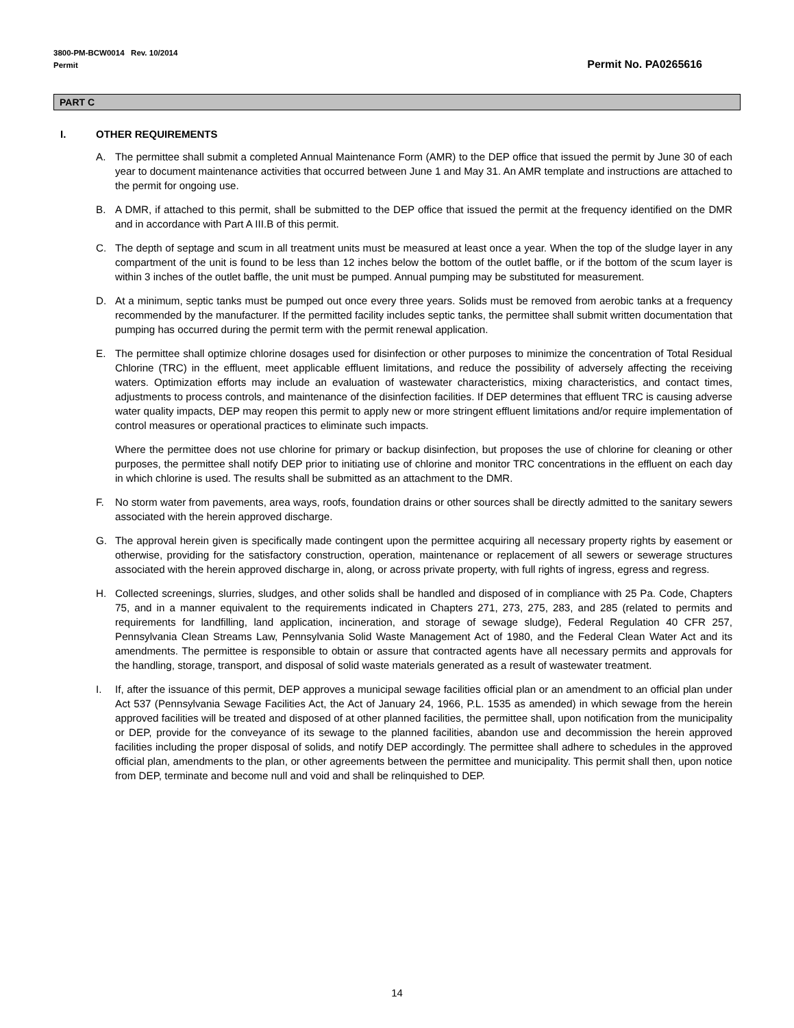3800-PM-BCW0014 Rev. 10/2014
Permit
Permit No. PA0265616
PART C
I. OTHER REQUIREMENTS
A. The permittee shall submit a completed Annual Maintenance Form (AMR) to the DEP office that issued the permit by June 30 of each year to document maintenance activities that occurred between June 1 and May 31. An AMR template and instructions are attached to the permit for ongoing use.
B. A DMR, if attached to this permit, shall be submitted to the DEP office that issued the permit at the frequency identified on the DMR and in accordance with Part A III.B of this permit.
C. The depth of septage and scum in all treatment units must be measured at least once a year. When the top of the sludge layer in any compartment of the unit is found to be less than 12 inches below the bottom of the outlet baffle, or if the bottom of the scum layer is within 3 inches of the outlet baffle, the unit must be pumped. Annual pumping may be substituted for measurement.
D. At a minimum, septic tanks must be pumped out once every three years. Solids must be removed from aerobic tanks at a frequency recommended by the manufacturer. If the permitted facility includes septic tanks, the permittee shall submit written documentation that pumping has occurred during the permit term with the permit renewal application.
E. The permittee shall optimize chlorine dosages used for disinfection or other purposes to minimize the concentration of Total Residual Chlorine (TRC) in the effluent, meet applicable effluent limitations, and reduce the possibility of adversely affecting the receiving waters. Optimization efforts may include an evaluation of wastewater characteristics, mixing characteristics, and contact times, adjustments to process controls, and maintenance of the disinfection facilities. If DEP determines that effluent TRC is causing adverse water quality impacts, DEP may reopen this permit to apply new or more stringent effluent limitations and/or require implementation of control measures or operational practices to eliminate such impacts.
Where the permittee does not use chlorine for primary or backup disinfection, but proposes the use of chlorine for cleaning or other purposes, the permittee shall notify DEP prior to initiating use of chlorine and monitor TRC concentrations in the effluent on each day in which chlorine is used. The results shall be submitted as an attachment to the DMR.
F. No storm water from pavements, area ways, roofs, foundation drains or other sources shall be directly admitted to the sanitary sewers associated with the herein approved discharge.
G. The approval herein given is specifically made contingent upon the permittee acquiring all necessary property rights by easement or otherwise, providing for the satisfactory construction, operation, maintenance or replacement of all sewers or sewerage structures associated with the herein approved discharge in, along, or across private property, with full rights of ingress, egress and regress.
H. Collected screenings, slurries, sludges, and other solids shall be handled and disposed of in compliance with 25 Pa. Code, Chapters 75, and in a manner equivalent to the requirements indicated in Chapters 271, 273, 275, 283, and 285 (related to permits and requirements for landfilling, land application, incineration, and storage of sewage sludge), Federal Regulation 40 CFR 257, Pennsylvania Clean Streams Law, Pennsylvania Solid Waste Management Act of 1980, and the Federal Clean Water Act and its amendments. The permittee is responsible to obtain or assure that contracted agents have all necessary permits and approvals for the handling, storage, transport, and disposal of solid waste materials generated as a result of wastewater treatment.
I. If, after the issuance of this permit, DEP approves a municipal sewage facilities official plan or an amendment to an official plan under Act 537 (Pennsylvania Sewage Facilities Act, the Act of January 24, 1966, P.L. 1535 as amended) in which sewage from the herein approved facilities will be treated and disposed of at other planned facilities, the permittee shall, upon notification from the municipality or DEP, provide for the conveyance of its sewage to the planned facilities, abandon use and decommission the herein approved facilities including the proper disposal of solids, and notify DEP accordingly. The permittee shall adhere to schedules in the approved official plan, amendments to the plan, or other agreements between the permittee and municipality. This permit shall then, upon notice from DEP, terminate and become null and void and shall be relinquished to DEP.
14